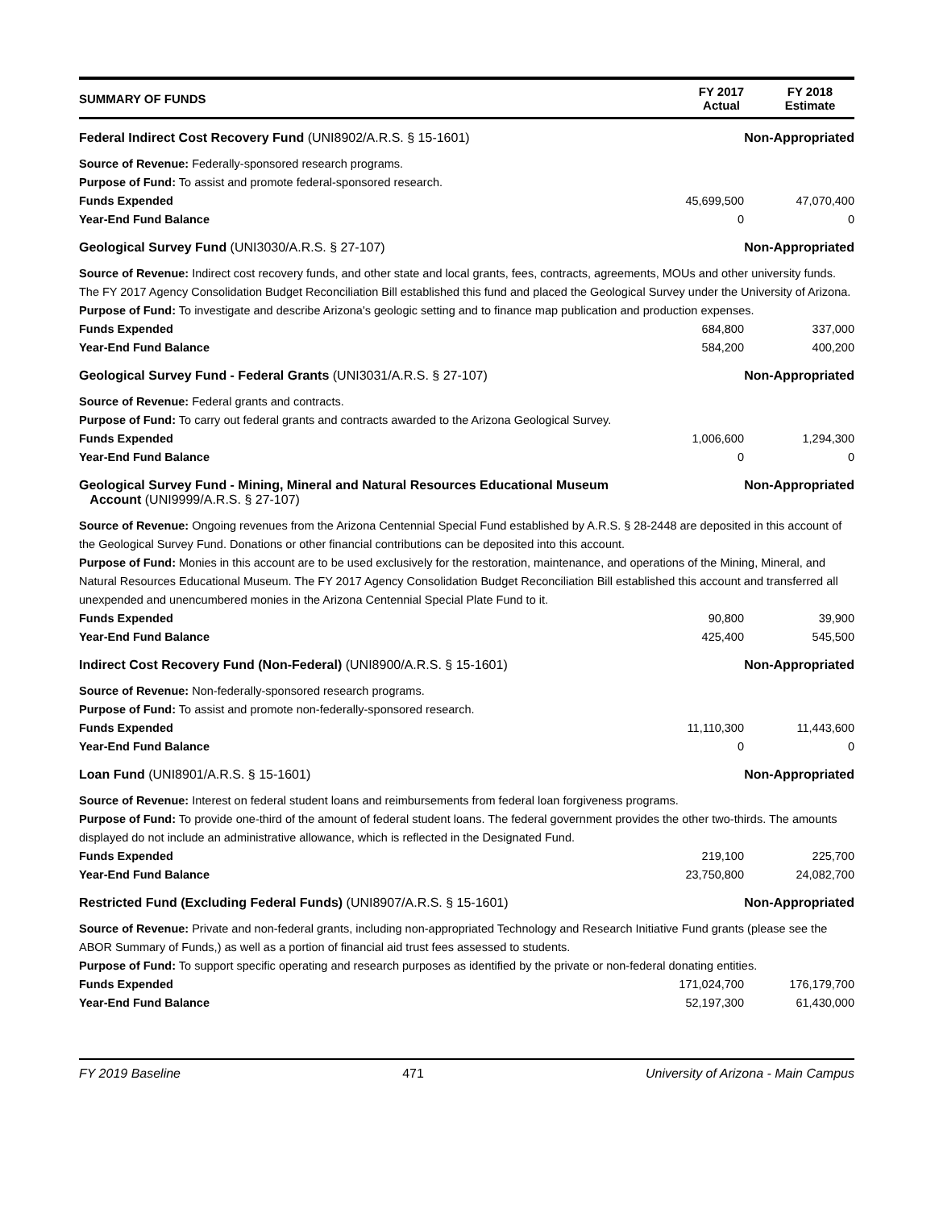SUMMARY OF FUNDS
FY 2017
Actual
FY 2018
Estimate
Federal Indirect Cost Recovery Fund (UNI8902/A.R.S. § 15-1601) Non-Appropriated
Source of Revenue: Federally-sponsored research programs.
Purpose of Fund: To assist and promote federal-sponsored research.
Funds Expended 45,699,500 47,070,400
Year-End Fund Balance 0 0
Geological Survey Fund (UNI3030/A.R.S. § 27-107) Non-Appropriated
Source of Revenue: Indirect cost recovery funds, and other state and local grants, fees, contracts, agreements, MOUs and other university funds. The FY 2017 Agency Consolidation Budget Reconciliation Bill established this fund and placed the Geological Survey under the University of Arizona.
Purpose of Fund: To investigate and describe Arizona's geologic setting and to finance map publication and production expenses.
Funds Expended 684,800 337,000
Year-End Fund Balance 584,200 400,200
Geological Survey Fund - Federal Grants (UNI3031/A.R.S. § 27-107) Non-Appropriated
Source of Revenue: Federal grants and contracts.
Purpose of Fund: To carry out federal grants and contracts awarded to the Arizona Geological Survey.
Funds Expended 1,006,600 1,294,300
Year-End Fund Balance 0 0
Geological Survey Fund - Mining, Mineral and Natural Resources Educational Museum
Account (UNI9999/A.R.S. § 27-107) Non-Appropriated
Source of Revenue: Ongoing revenues from the Arizona Centennial Special Fund established by A.R.S. § 28-2448 are deposited in this account of the Geological Survey Fund. Donations or other financial contributions can be deposited into this account.
Purpose of Fund: Monies in this account are to be used exclusively for the restoration, maintenance, and operations of the Mining, Mineral, and Natural Resources Educational Museum. The FY 2017 Agency Consolidation Budget Reconciliation Bill established this account and transferred all unexpended and unencumbered monies in the Arizona Centennial Special Plate Fund to it.
Funds Expended 90,800 39,900
Year-End Fund Balance 425,400 545,500
Indirect Cost Recovery Fund (Non-Federal) (UNI8900/A.R.S. § 15-1601) Non-Appropriated
Source of Revenue: Non-federally-sponsored research programs.
Purpose of Fund: To assist and promote non-federally-sponsored research.
Funds Expended 11,110,300 11,443,600
Year-End Fund Balance 0 0
Loan Fund (UNI8901/A.R.S. § 15-1601) Non-Appropriated
Source of Revenue: Interest on federal student loans and reimbursements from federal loan forgiveness programs.
Purpose of Fund: To provide one-third of the amount of federal student loans. The federal government provides the other two-thirds. The amounts displayed do not include an administrative allowance, which is reflected in the Designated Fund.
Funds Expended 219,100 225,700
Year-End Fund Balance 23,750,800 24,082,700
Restricted Fund (Excluding Federal Funds) (UNI8907/A.R.S. § 15-1601) Non-Appropriated
Source of Revenue: Private and non-federal grants, including non-appropriated Technology and Research Initiative Fund grants (please see the ABOR Summary of Funds,) as well as a portion of financial aid trust fees assessed to students.
Purpose of Fund: To support specific operating and research purposes as identified by the private or non-federal donating entities.
Funds Expended 171,024,700 176,179,700
Year-End Fund Balance 52,197,300 61,430,000
FY 2019 Baseline 471 University of Arizona - Main Campus